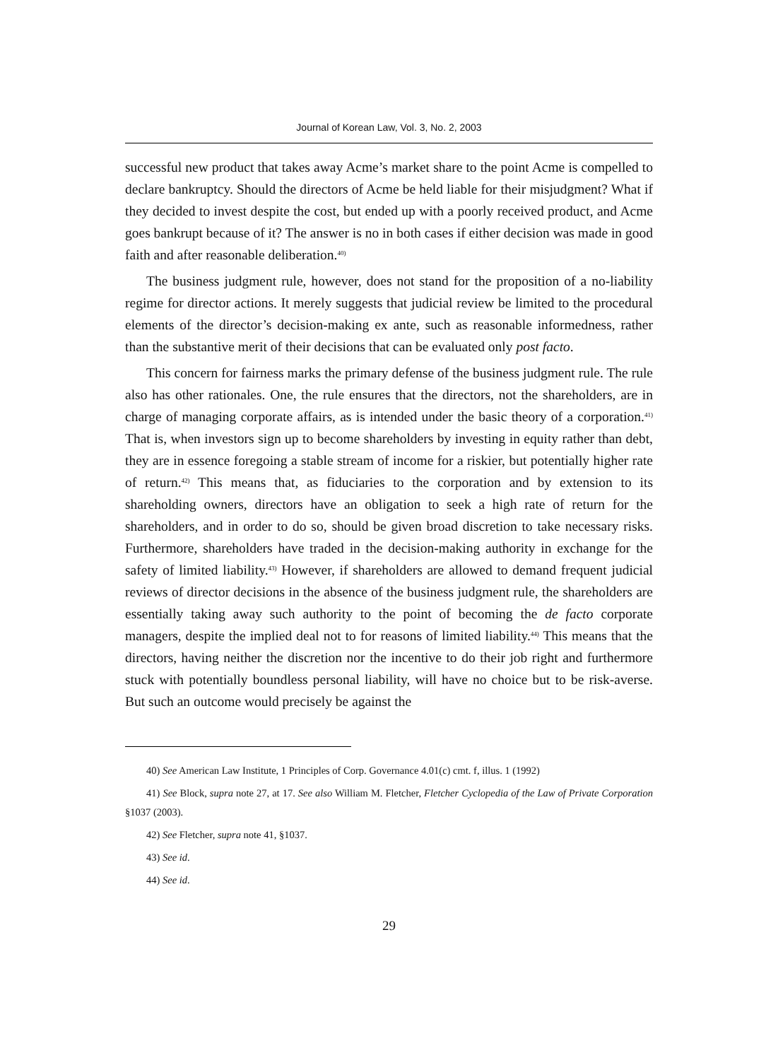Journal of Korean Law, Vol. 3, No. 2, 2003
successful new product that takes away Acme’s market share to the point Acme is compelled to declare bankruptcy. Should the directors of Acme be held liable for their misjudgment? What if they decided to invest despite the cost, but ended up with a poorly received product, and Acme goes bankrupt because of it? The answer is no in both cases if either decision was made in good faith and after reasonable deliberation.<sup>40)</sup>
The business judgment rule, however, does not stand for the proposition of a no-liability regime for director actions. It merely suggests that judicial review be limited to the procedural elements of the director’s decision-making ex ante, such as reasonable informedness, rather than the substantive merit of their decisions that can be evaluated only post facto.
This concern for fairness marks the primary defense of the business judgment rule. The rule also has other rationales. One, the rule ensures that the directors, not the shareholders, are in charge of managing corporate affairs, as is intended under the basic theory of a corporation.<sup>41)</sup> That is, when investors sign up to become shareholders by investing in equity rather than debt, they are in essence foregoing a stable stream of income for a riskier, but potentially higher rate of return.<sup>42)</sup> This means that, as fiduciaries to the corporation and by extension to its shareholding owners, directors have an obligation to seek a high rate of return for the shareholders, and in order to do so, should be given broad discretion to take necessary risks. Furthermore, shareholders have traded in the decision-making authority in exchange for the safety of limited liability.<sup>43)</sup> However, if shareholders are allowed to demand frequent judicial reviews of director decisions in the absence of the business judgment rule, the shareholders are essentially taking away such authority to the point of becoming the de facto corporate managers, despite the implied deal not to for reasons of limited liability.<sup>44)</sup> This means that the directors, having neither the discretion nor the incentive to do their job right and furthermore stuck with potentially boundless personal liability, will have no choice but to be risk-averse. But such an outcome would precisely be against the
40) See American Law Institute, 1 Principles of Corp. Governance 4.01(c) cmt. f, illus. 1 (1992)
41) See Block, supra note 27, at 17. See also William M. Fletcher, Fletcher Cyclopedia of the Law of Private Corporation §1037 (2003).
42) See Fletcher, supra note 41, §1037.
43) See id.
44) See id.
29